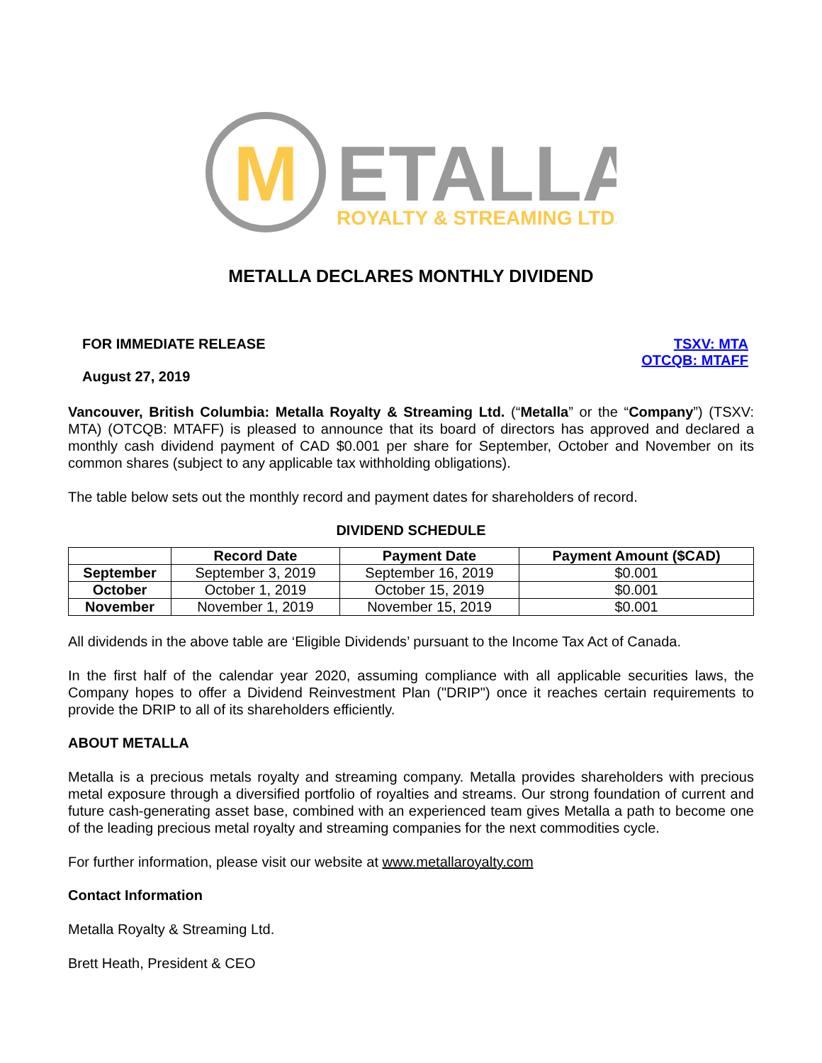M
ETALLA
ROYALTY & STREAMING LTD.
METALLA DECLARES MONTHLY DIVIDEND
FOR IMMEDIATE RELEASE
August 27, 2019
TSXV: MTA
OTCQB: MTAFF
Vancouver, British Columbia: Metalla Royalty & Streaming Ltd. (“Metalla” or the “Company”) (TSXV: MTA) (OTCQB: MTAFF) is pleased to announce that its board of directors has approved and declared a monthly cash dividend payment of CAD $0.001 per share for September, October and November on its common shares (subject to any applicable tax withholding obligations).
The table below sets out the monthly record and payment dates for shareholders of record.
DIVIDEND SCHEDULE
| | Record Date | Payment Date | Payment Amount ($CAD) |
| --- | --- | --- | --- |
| September | September 3, 2019 | September 16, 2019 | $0.001 |
| October | October 1, 2019 | October 15, 2019 | $0.001 |
| November | November 1, 2019 | November 15, 2019 | $0.001 |
All dividends in the above table are ‘Eligible Dividends’ pursuant to the Income Tax Act of Canada.
In the first half of the calendar year 2020, assuming compliance with all applicable securities laws, the Company hopes to offer a Dividend Reinvestment Plan ("DRIP") once it reaches certain requirements to provide the DRIP to all of its shareholders efficiently.
ABOUT METALLA
Metalla is a precious metals royalty and streaming company. Metalla provides shareholders with precious metal exposure through a diversified portfolio of royalties and streams. Our strong foundation of current and future cash-generating asset base, combined with an experienced team gives Metalla a path to become one of the leading precious metal royalty and streaming companies for the next commodities cycle.
For further information, please visit our website at www.metallaroyalty.com
Contact Information
Metalla Royalty & Streaming Ltd.
Brett Heath, President & CEO